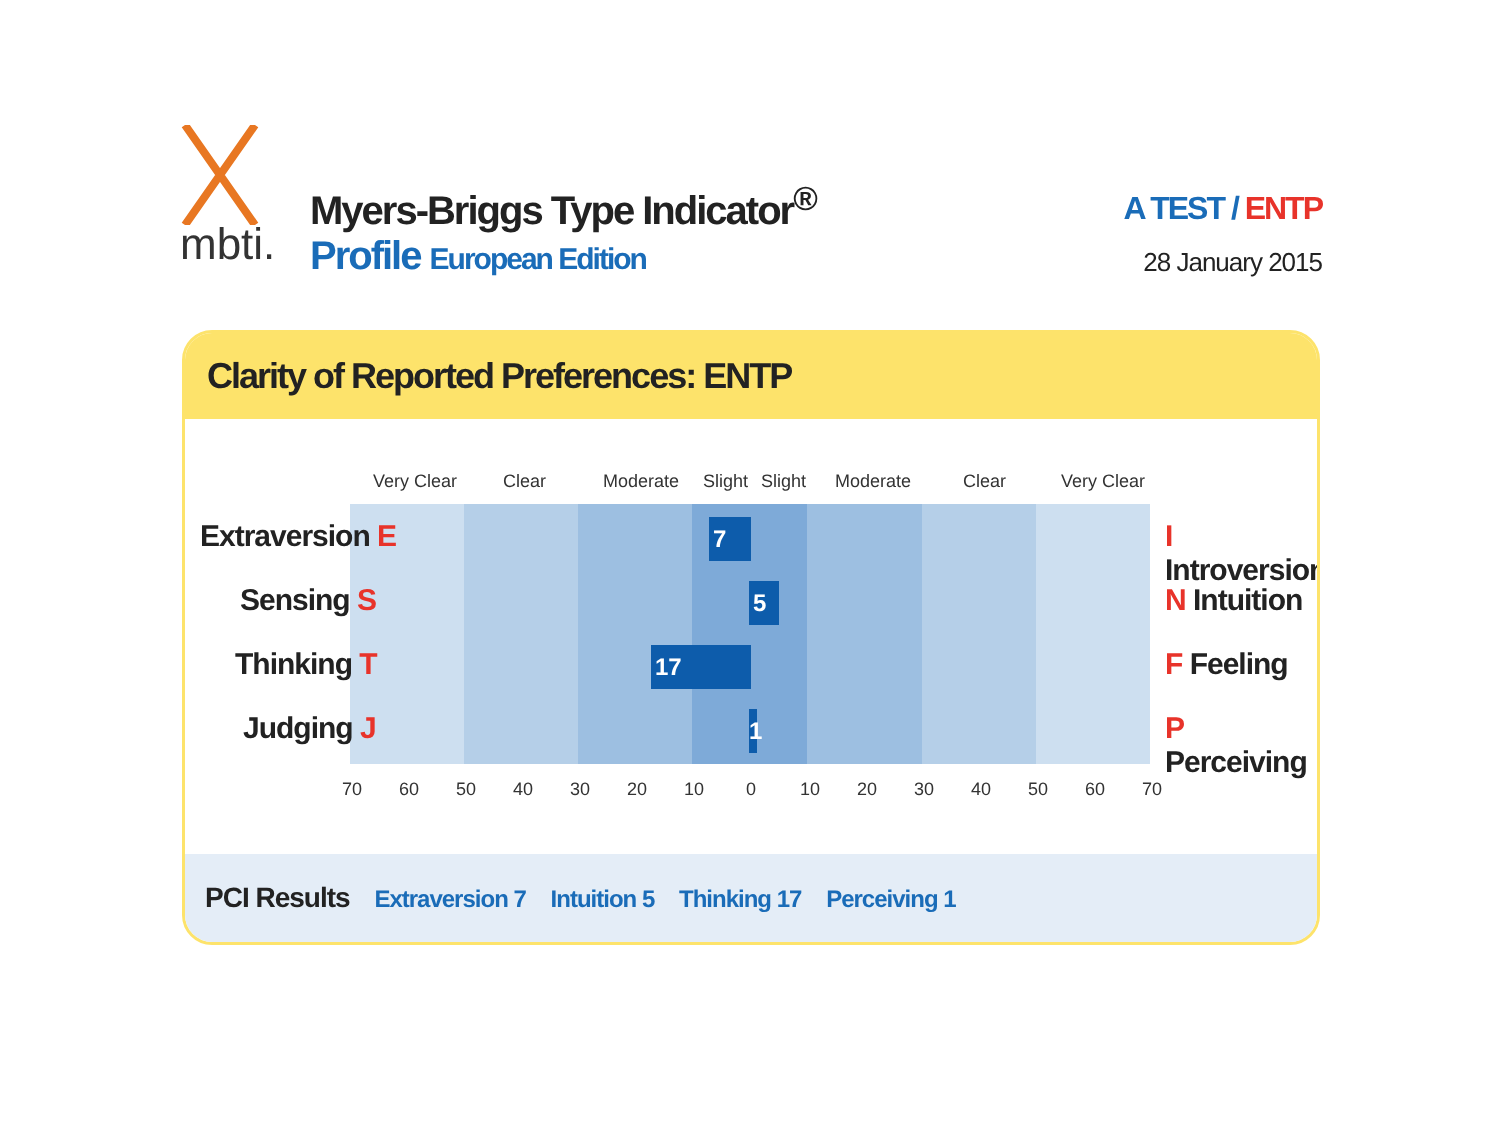mbti.
Myers-Briggs Type Indicator<sup>®</sup>
Profile European Edition
A TEST / ENTP
28 January 2015
Clarity of Reported Preferences: ENTP
Very Clear Clear Moderate Slight Slight Moderate Clear Very Clear
Extraversion E
Sensing S
Thinking T
Judging J
I Introversion
N Intuition
F Feeling
P Perceiving
7
5
17
1
70 60 50 40 30 20 10 0 10 20 30 40 50 60 70
PCI Results Extraversion 7 Intuition 5 Thinking 17 Perceiving 1